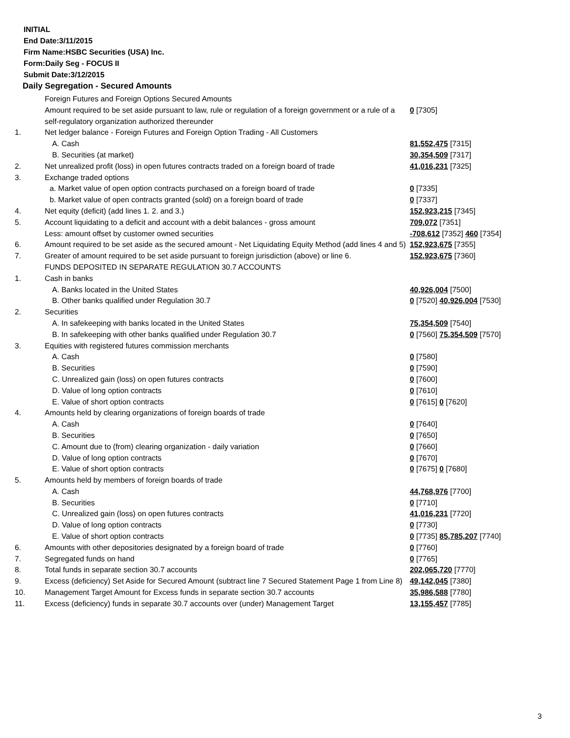INITIAL
End Date:3/11/2015
Firm Name:HSBC Securities (USA) Inc.
Form:Daily Seg - FOCUS II
Submit Date:3/12/2015
Daily Segregation - Secured Amounts
| | Foreign Futures and Foreign Options Secured Amounts | |
| | Amount required to be set aside pursuant to law, rule or regulation of a foreign government or a rule of a self-regulatory organization authorized thereunder | 0 [7305] |
| 1. | Net ledger balance - Foreign Futures and Foreign Option Trading - All Customers | |
| | A. Cash | 81,552,475 [7315] |
| | B. Securities (at market) | 30,354,509 [7317] |
| 2. | Net unrealized profit (loss) in open futures contracts traded on a foreign board of trade | 41,016,231 [7325] |
| 3. | Exchange traded options | |
| | a. Market value of open option contracts purchased on a foreign board of trade | 0 [7335] |
| | b. Market value of open contracts granted (sold) on a foreign board of trade | 0 [7337] |
| 4. | Net equity (deficit) (add lines 1. 2. and 3.) | 152,923,215 [7345] |
| 5. | Account liquidating to a deficit and account with a debit balances - gross amount | 709,072 [7351] |
| | Less: amount offset by customer owned securities | -708,612 [7352] 460 [7354] |
| 6. | Amount required to be set aside as the secured amount - Net Liquidating Equity Method (add lines 4 and 5) | 152,923,675 [7355] |
| 7. | Greater of amount required to be set aside pursuant to foreign jurisdiction (above) or line 6. | 152,923,675 [7360] |
| | FUNDS DEPOSITED IN SEPARATE REGULATION 30.7 ACCOUNTS | |
| 1. | Cash in banks | |
| | A. Banks located in the United States | 40,926,004 [7500] |
| | B. Other banks qualified under Regulation 30.7 | 0 [7520] 40,926,004 [7530] |
| 2. | Securities | |
| | A. In safekeeping with banks located in the United States | 75,354,509 [7540] |
| | B. In safekeeping with other banks qualified under Regulation 30.7 | 0 [7560] 75,354,509 [7570] |
| 3. | Equities with registered futures commission merchants | |
| | A. Cash | 0 [7580] |
| | B. Securities | 0 [7590] |
| | C. Unrealized gain (loss) on open futures contracts | 0 [7600] |
| | D. Value of long option contracts | 0 [7610] |
| | E. Value of short option contracts | 0 [7615] 0 [7620] |
| 4. | Amounts held by clearing organizations of foreign boards of trade | |
| | A. Cash | 0 [7640] |
| | B. Securities | 0 [7650] |
| | C. Amount due to (from) clearing organization - daily variation | 0 [7660] |
| | D. Value of long option contracts | 0 [7670] |
| | E. Value of short option contracts | 0 [7675] 0 [7680] |
| 5. | Amounts held by members of foreign boards of trade | |
| | A. Cash | 44,768,976 [7700] |
| | B. Securities | 0 [7710] |
| | C. Unrealized gain (loss) on open futures contracts | 41,016,231 [7720] |
| | D. Value of long option contracts | 0 [7730] |
| | E. Value of short option contracts | 0 [7735] 85,785,207 [7740] |
| 6. | Amounts with other depositories designated by a foreign board of trade | 0 [7760] |
| 7. | Segregated funds on hand | 0 [7765] |
| 8. | Total funds in separate section 30.7 accounts | 202,065,720 [7770] |
| 9. | Excess (deficiency) Set Aside for Secured Amount (subtract line 7 Secured Statement Page 1 from Line 8) | 49,142,045 [7380] |
| 10. | Management Target Amount for Excess funds in separate section 30.7 accounts | 35,986,588 [7780] |
| 11. | Excess (deficiency) funds in separate 30.7 accounts over (under) Management Target | 13,155,457 [7785] |
3